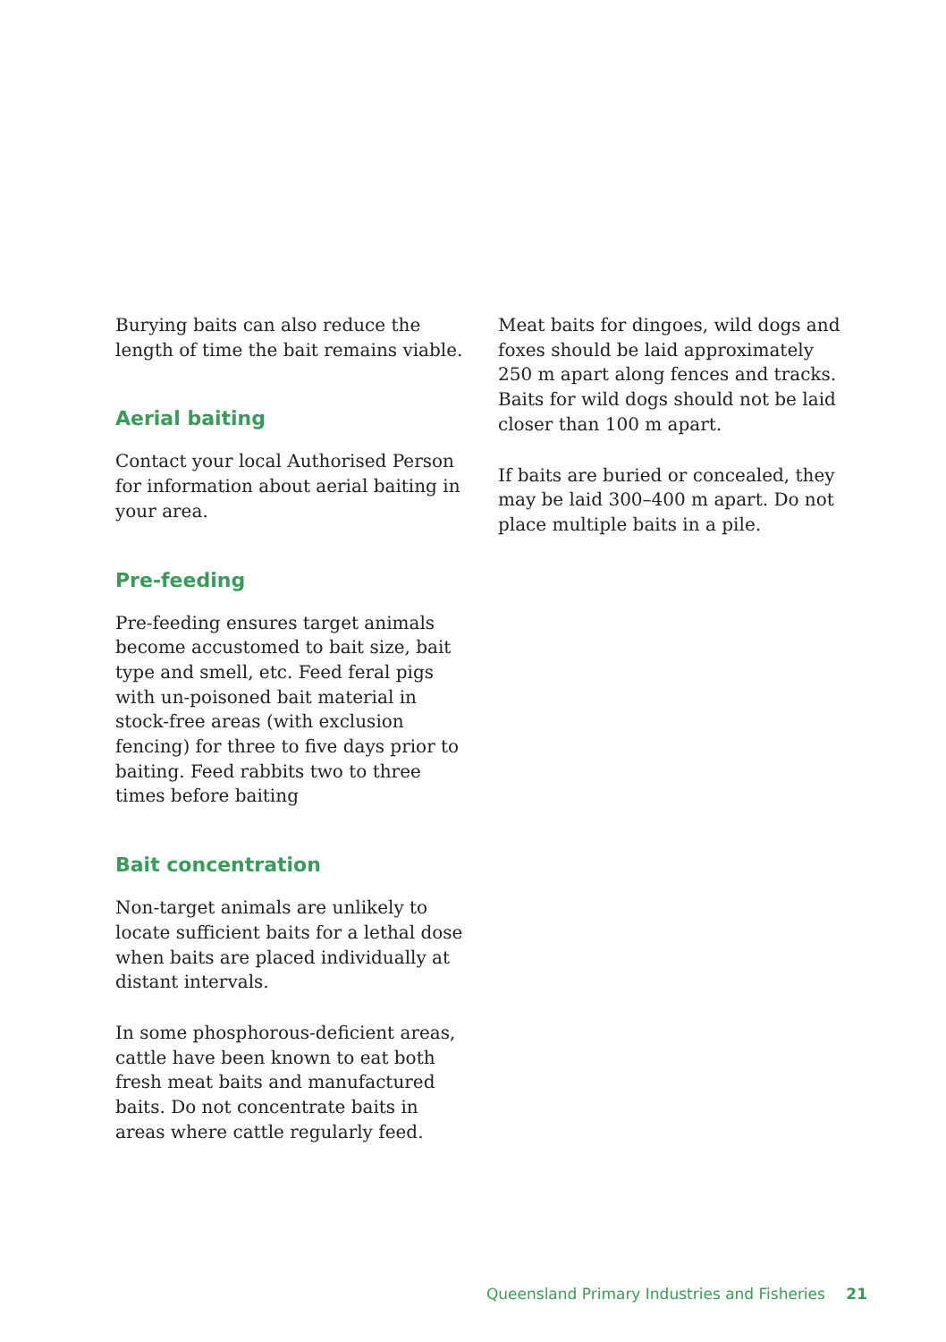Burying baits can also reduce the length of time the bait remains viable.
Aerial baiting
Contact your local Authorised Person for information about aerial baiting in your area.
Pre-feeding
Pre-feeding ensures target animals become accustomed to bait size, bait type and smell, etc. Feed feral pigs with un-poisoned bait material in stock-free areas (with exclusion fencing) for three to five days prior to baiting. Feed rabbits two to three times before baiting
Bait concentration
Non-target animals are unlikely to locate sufficient baits for a lethal dose when baits are placed individually at distant intervals.
In some phosphorous-deficient areas, cattle have been known to eat both fresh meat baits and manufactured baits. Do not concentrate baits in areas where cattle regularly feed.
Meat baits for dingoes, wild dogs and foxes should be laid approximately 250 m apart along fences and tracks. Baits for wild dogs should not be laid closer than 100 m apart.
If baits are buried or concealed, they may be laid 300–400 m apart. Do not place multiple baits in a pile.
Queensland Primary Industries and Fisheries 21